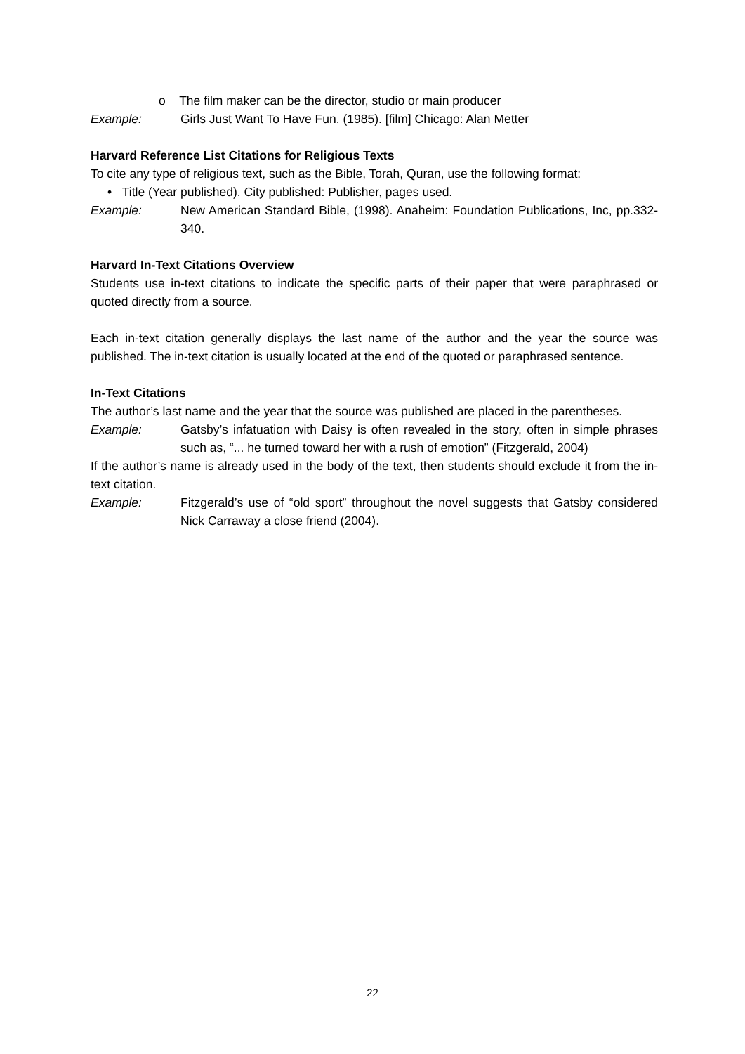o The film maker can be the director, studio or main producer
Example: Girls Just Want To Have Fun. (1985). [film] Chicago: Alan Metter
Harvard Reference List Citations for Religious Texts
To cite any type of religious text, such as the Bible, Torah, Quran, use the following format:
• Title (Year published). City published: Publisher, pages used.
Example: New American Standard Bible, (1998). Anaheim: Foundation Publications, Inc, pp.332-340.
Harvard In-Text Citations Overview
Students use in-text citations to indicate the specific parts of their paper that were paraphrased or quoted directly from a source.
Each in-text citation generally displays the last name of the author and the year the source was published. The in-text citation is usually located at the end of the quoted or paraphrased sentence.
In-Text Citations
The author’s last name and the year that the source was published are placed in the parentheses.
Example: Gatsby’s infatuation with Daisy is often revealed in the story, often in simple phrases such as, “... he turned toward her with a rush of emotion” (Fitzgerald, 2004)
If the author’s name is already used in the body of the text, then students should exclude it from the in-text citation.
Example: Fitzgerald’s use of “old sport” throughout the novel suggests that Gatsby considered Nick Carraway a close friend (2004).
22